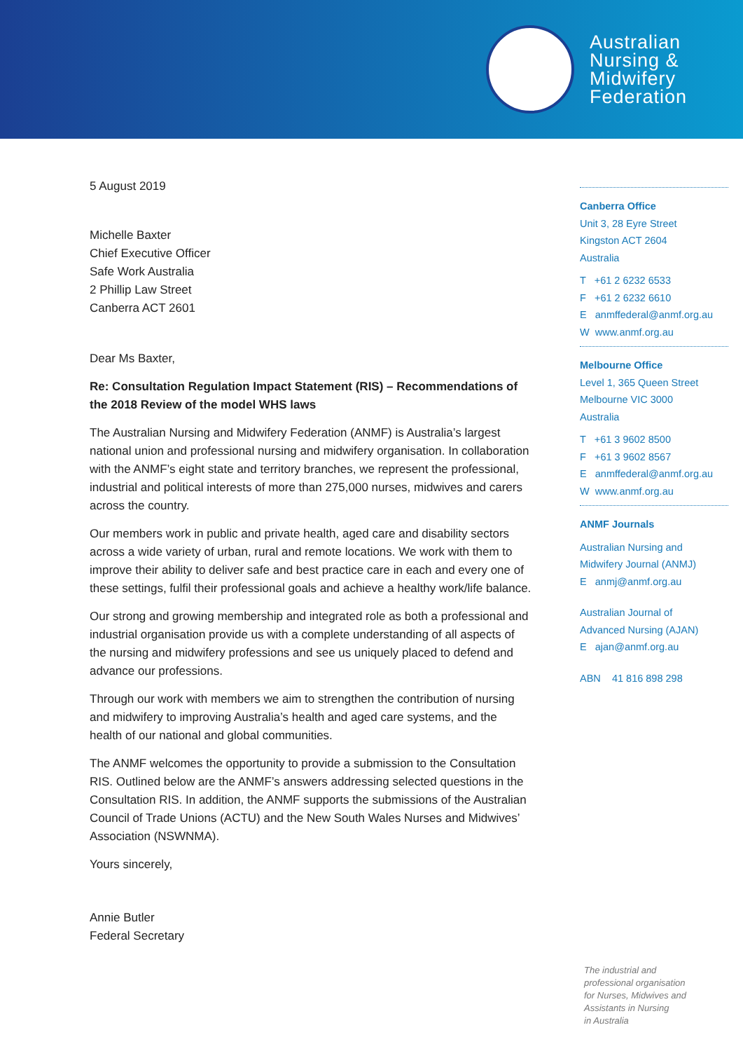Australian
Nursing &
Midwifery
Federation
5 August 2019
Michelle Baxter
Chief Executive Officer
Safe Work Australia
2 Phillip Law Street
Canberra ACT 2601
Dear Ms Baxter,
Re: Consultation Regulation Impact Statement (RIS) – Recommendations of the 2018 Review of the model WHS laws
The Australian Nursing and Midwifery Federation (ANMF) is Australia’s largest national union and professional nursing and midwifery organisation. In collaboration with the ANMF’s eight state and territory branches, we represent the professional, industrial and political interests of more than 275,000 nurses, midwives and carers across the country.
Our members work in public and private health, aged care and disability sectors across a wide variety of urban, rural and remote locations. We work with them to improve their ability to deliver safe and best practice care in each and every one of these settings, fulfil their professional goals and achieve a healthy work/life balance.
Our strong and growing membership and integrated role as both a professional and industrial organisation provide us with a complete understanding of all aspects of the nursing and midwifery professions and see us uniquely placed to defend and advance our professions.
Through our work with members we aim to strengthen the contribution of nursing and midwifery to improving Australia’s health and aged care systems, and the health of our national and global communities.
The ANMF welcomes the opportunity to provide a submission to the Consultation RIS. Outlined below are the ANMF’s answers addressing selected questions in the Consultation RIS. In addition, the ANMF supports the submissions of the Australian Council of Trade Unions (ACTU) and the New South Wales Nurses and Midwives’ Association (NSWNMA).
Yours sincerely,
Annie Butler
Federal Secretary
Canberra Office
Unit 3, 28 Eyre Street
Kingston ACT 2604
Australia
T +61 2 6232 6533
F +61 2 6232 6610
E anmffederal@anmf.org.au
W www.anmf.org.au
Melbourne Office
Level 1, 365 Queen Street
Melbourne VIC 3000
Australia
T +61 3 9602 8500
F +61 3 9602 8567
E anmffederal@anmf.org.au
W www.anmf.org.au
ANMF Journals
Australian Nursing and
Midwifery Journal (ANMJ)
E anmj@anmf.org.au
Australian Journal of
Advanced Nursing (AJAN)
E ajan@anmf.org.au
ABN 41 816 898 298
The industrial and
professional organisation
for Nurses, Midwives and
Assistants in Nursing
in Australia